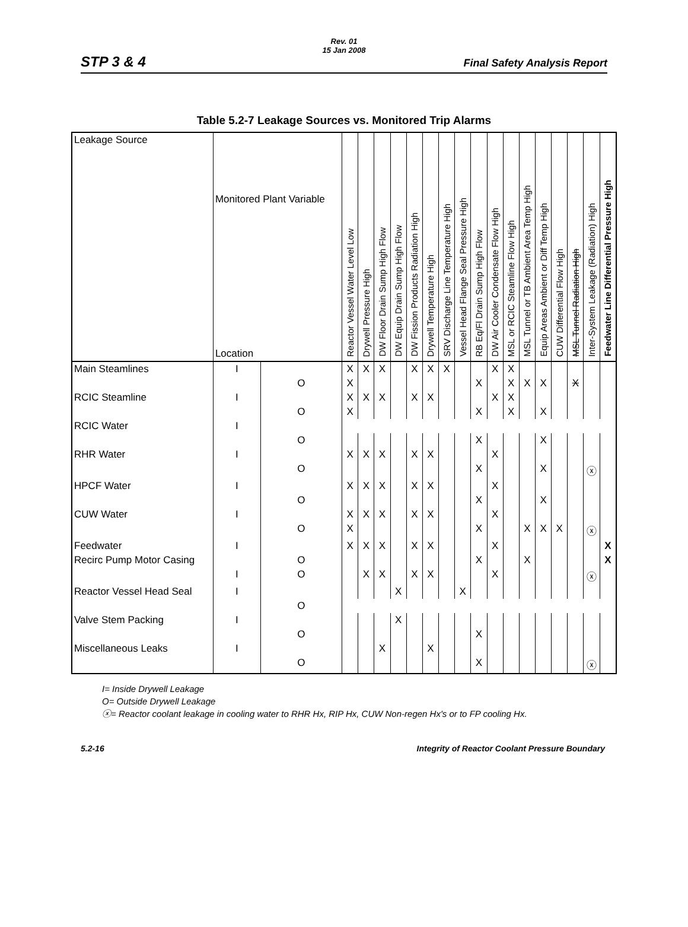Rev. 01
15 Jan 2008
STP 3 & 4 Final Safety Analysis Report
Table 5.2-7 Leakage Sources vs. Monitored Trip Alarms
| Leakage Source | Monitored Plant Variable Location | | Reactor Vessel Water Level Low | Drywell Pressure High | DW Floor Drain Sump High Flow | DW Equip Drain Sump High Flow | DW Fission Products Radiation High | Drywell Temperature High | SRV Discharge Line Temperature High | Vessel Head Flange Seal Pressure High | RB Eq/Fl Drain Sump High Flow | DW Air Cooler Condensate Flow High | MSL or RCIC Steamline Flow High | MSL Tunnel or TB Ambient Area Temp High | Equip Areas Ambient or Diff Temp High | CUW Differential Flow High | MSL Tunnel Radiation High | Inter-System Leakage (Radiation) High | Feedwater Line Differential Pressure High |
| --- | --- | --- | --- | --- | --- | --- | --- | --- | --- | --- | --- | --- | --- | --- | --- | --- | --- | --- | --- |
| Main Steamlines | I | | X | X | X | | X | X | X | | | X | X | | | | | | |
| | | O | X | | | | | | | | X | | X | X | X | | X | | |
| RCIC Steamline | I | | X | X | X | | X | X | | | | X | X | | | | | | |
| | | O | X | | | | | | | | X | | X | | X | | | | |
| RCIC Water | I | | | | | | | | | | | | | | | | | | |
| | | O | | | | | | | | | X | | | | X | | | | |
| RHR Water | I | | X | X | X | | X | X | | | | X | | | | | | | |
| | | O | | | | | | | | | X | | | | X | | | ⓧ | |
| HPCF Water | I | | X | X | X | | X | X | | | | X | | | | | | | |
| | | O | | | | | | | | | X | | | | X | | | | |
| CUW Water | I | | X | X | X | | X | X | | | | X | | | | | | | |
| | | O | X | | | | | | | | X | | | X | X | X | | ⓧ | |
| Feedwater | I | | X | X | X | | X | X | | | | X | | | | | | | X |
| Recirc Pump Motor Casing | | O | | | | | | | | | X | | | X | | | | | X |
| | I | O | | X | X | | X | X | | | | X | | | | | | ⓧ | |
| Reactor Vessel Head Seal | I | | | | | X | | | | X | | | | | | | | | |
| | | O | | | | | | | | | | | | | | | | | |
| Valve Stem Packing | I | | | | | X | | | | | | | | | | | | | |
| | | O | | | | | | | | | X | | | | | | | | |
| Miscellaneous Leaks | I | | | | X | | | X | | | | | | | | | | | |
| | | O | | | | | | | | | X | | | | | | | ⓧ | |
I= Inside Drywell Leakage
O= Outside Drywell Leakage
ⓧ= Reactor coolant leakage in cooling water to RHR Hx, RIP Hx, CUW Non-regen Hx's or to FP cooling Hx.
5.2-16 Integrity of Reactor Coolant Pressure Boundary